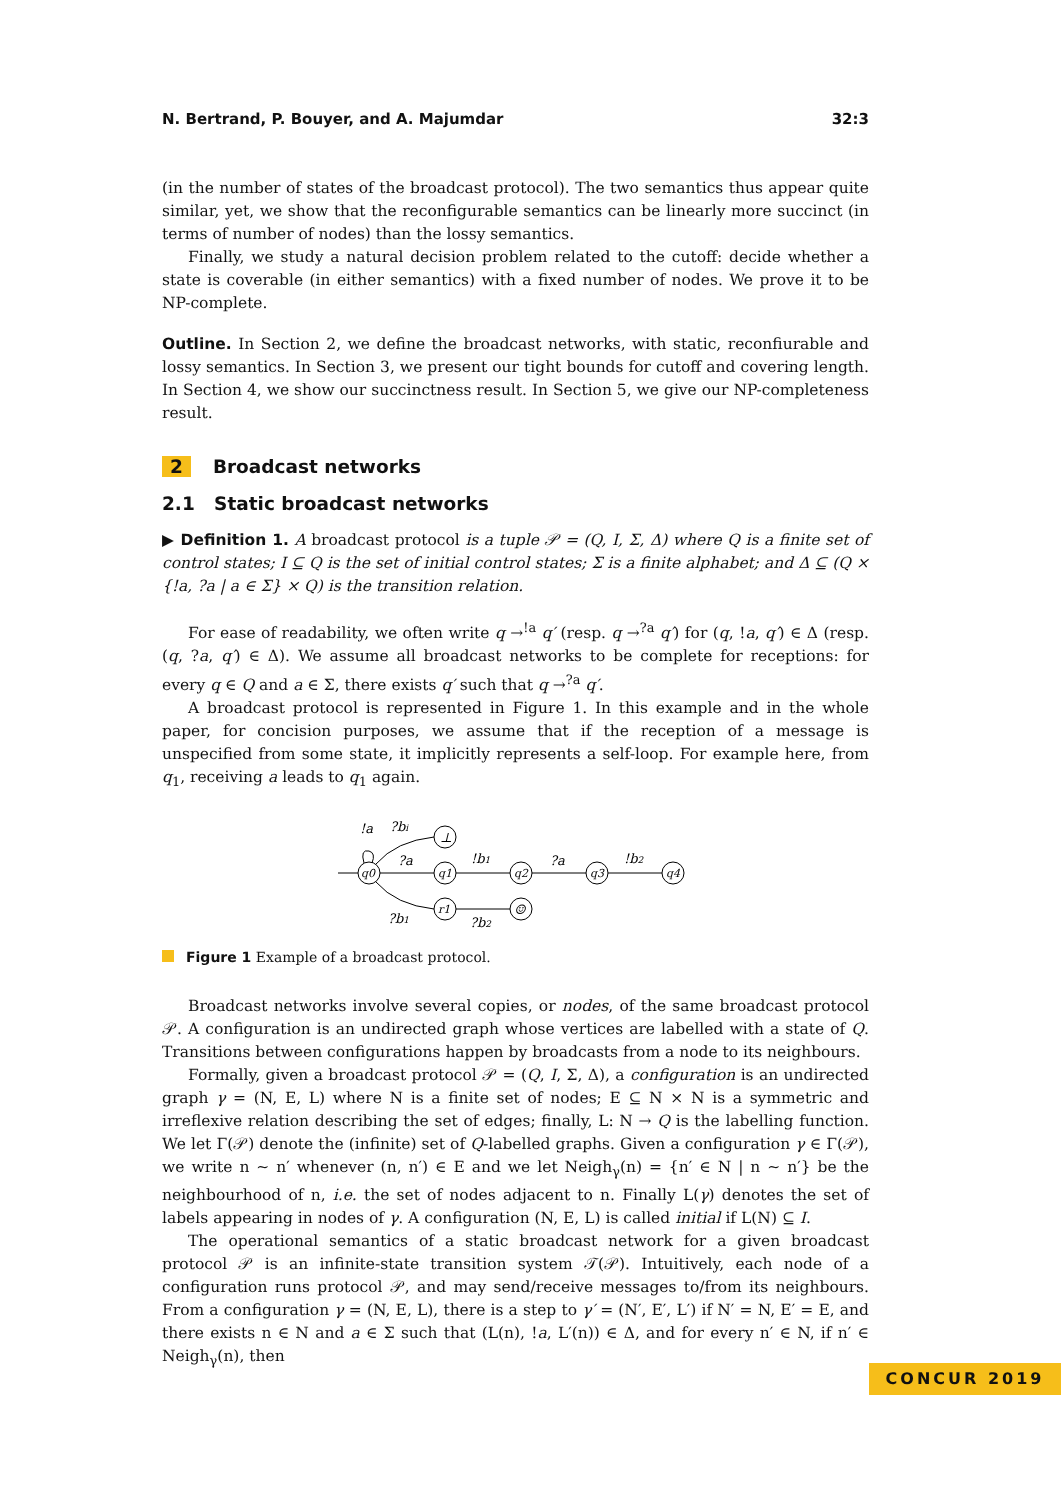N. Bertrand, P. Bouyer, and A. Majumdar 32:3
(in the number of states of the broadcast protocol). The two semantics thus appear quite similar, yet, we show that the reconfigurable semantics can be linearly more succinct (in terms of number of nodes) than the lossy semantics.
Finally, we study a natural decision problem related to the cutoff: decide whether a state is coverable (in either semantics) with a fixed number of nodes. We prove it to be NP-complete.
Outline. In Section 2, we define the broadcast networks, with static, reconfiurable and lossy semantics. In Section 3, we present our tight bounds for cutoff and covering length. In Section 4, we show our succinctness result. In Section 5, we give our NP-completeness result.
2 Broadcast networks
2.1 Static broadcast networks
▶ Definition 1. A broadcast protocol is a tuple 𝒫 = (Q, I, Σ, Δ) where Q is a finite set of control states; I ⊆ Q is the set of initial control states; Σ is a finite alphabet; and Δ ⊆ (Q × {!a, ?a | a ∈ Σ} × Q) is the transition relation.
For ease of readability, we often write q →<sup>!a</sup> q′ (resp. q →<sup>?a</sup> q′) for (q, !a, q′) ∈ Δ (resp. (q, ?a, q′) ∈ Δ). We assume all broadcast networks to be complete for receptions: for every q ∈ Q and a ∈ Σ, there exists q′ such that q →<sup>?a</sup> q′.
A broadcast protocol is represented in Figure 1. In this example and in the whole paper, for concision purposes, we assume that if the reception of a message is unspecified from some state, it implicitly represents a self-loop. For example here, from q<sub>1</sub>, receiving a leads to q<sub>1</sub> again.
!a
?bi
?a
!b1
?a
!b2
?b1
?b2
q0
q1
q2
q3
q4
⊥
r1
☺
Figure 1 Example of a broadcast protocol.
Broadcast networks involve several copies, or nodes, of the same broadcast protocol 𝒫. A configuration is an undirected graph whose vertices are labelled with a state of Q. Transitions between configurations happen by broadcasts from a node to its neighbours.
Formally, given a broadcast protocol 𝒫 = (Q, I, Σ, Δ), a configuration is an undirected graph γ = (N, E, L) where N is a finite set of nodes; E ⊆ N × N is a symmetric and irreflexive relation describing the set of edges; finally, L: N → Q is the labelling function. We let Γ(𝒫) denote the (infinite) set of Q-labelled graphs. Given a configuration γ ∈ Γ(𝒫), we write n ∼ n′ whenever (n, n′) ∈ E and we let Neigh<sub>γ</sub>(n) = {n′ ∈ N | n ∼ n′} be the neighbourhood of n, i.e. the set of nodes adjacent to n. Finally L(γ) denotes the set of labels appearing in nodes of γ. A configuration (N, E, L) is called initial if L(N) ⊆ I.
The operational semantics of a static broadcast network for a given broadcast protocol 𝒫 is an infinite-state transition system 𝒯(𝒫). Intuitively, each node of a configuration runs protocol 𝒫, and may send/receive messages to/from its neighbours. From a configuration γ = (N, E, L), there is a step to γ′ = (N′, E′, L′) if N′ = N, E′ = E, and there exists n ∈ N and a ∈ Σ such that (L(n), !a, L′(n)) ∈ Δ, and for every n′ ∈ N, if n′ ∈ Neigh<sub>γ</sub>(n), then
CONCUR 2019